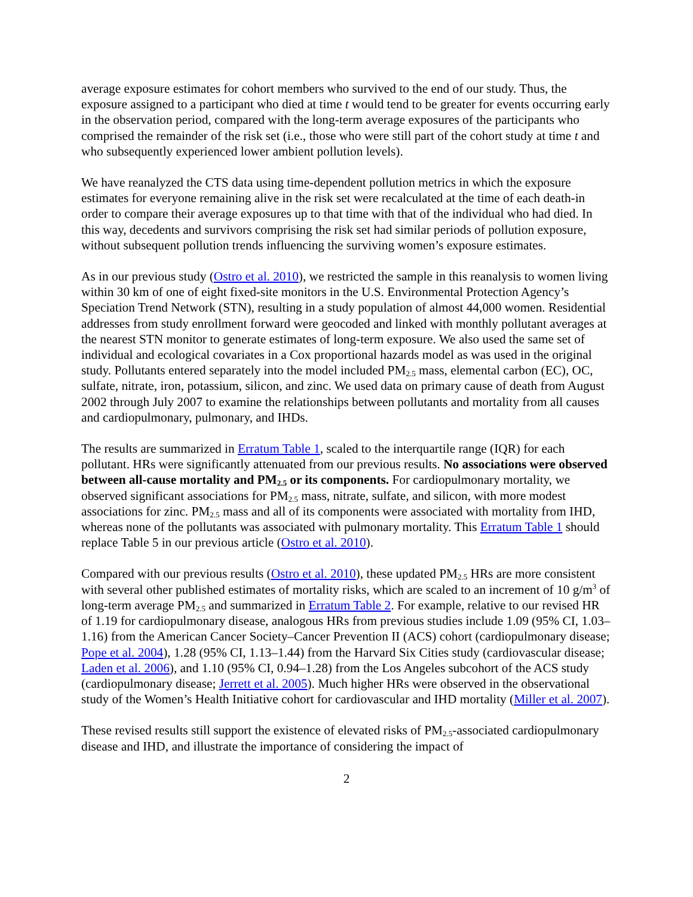average exposure estimates for cohort members who survived to the end of our study. Thus, the exposure assigned to a participant who died at time t would tend to be greater for events occurring early in the observation period, compared with the long-term average exposures of the participants who comprised the remainder of the risk set (i.e., those who were still part of the cohort study at time t and who subsequently experienced lower ambient pollution levels).
We have reanalyzed the CTS data using time-dependent pollution metrics in which the exposure estimates for everyone remaining alive in the risk set were recalculated at the time of each death-in order to compare their average exposures up to that time with that of the individual who had died. In this way, decedents and survivors comprising the risk set had similar periods of pollution exposure, without subsequent pollution trends influencing the surviving women’s exposure estimates.
As in our previous study (Ostro et al. 2010), we restricted the sample in this reanalysis to women living within 30 km of one of eight fixed-site monitors in the U.S. Environmental Protection Agency’s Speciation Trend Network (STN), resulting in a study population of almost 44,000 women. Residential addresses from study enrollment forward were geocoded and linked with monthly pollutant averages at the nearest STN monitor to generate estimates of long-term exposure. We also used the same set of individual and ecological covariates in a Cox proportional hazards model as was used in the original study. Pollutants entered separately into the model included PM<sub>2.5</sub> mass, elemental carbon (EC), OC, sulfate, nitrate, iron, potassium, silicon, and zinc. We used data on primary cause of death from August 2002 through July 2007 to examine the relationships between pollutants and mortality from all causes and cardiopulmonary, pulmonary, and IHDs.
The results are summarized in Erratum Table 1, scaled to the interquartile range (IQR) for each pollutant. HRs were significantly attenuated from our previous results. No associations were observed between all-cause mortality and PM<sub>2.5</sub> or its components. For cardiopulmonary mortality, we observed significant associations for PM<sub>2.5</sub> mass, nitrate, sulfate, and silicon, with more modest associations for zinc. PM<sub>2.5</sub> mass and all of its components were associated with mortality from IHD, whereas none of the pollutants was associated with pulmonary mortality. This Erratum Table 1 should replace Table 5 in our previous article (Ostro et al. 2010).
Compared with our previous results (Ostro et al. 2010), these updated PM<sub>2.5</sub> HRs are more consistent with several other published estimates of mortality risks, which are scaled to an increment of 10 g/m<sup>3</sup> of long-term average PM<sub>2.5</sub> and summarized in Erratum Table 2. For example, relative to our revised HR of 1.19 for cardiopulmonary disease, analogous HRs from previous studies include 1.09 (95% CI, 1.03–1.16) from the American Cancer Society–Cancer Prevention II (ACS) cohort (cardiopulmonary disease; Pope et al. 2004), 1.28 (95% CI, 1.13–1.44) from the Harvard Six Cities study (cardiovascular disease; Laden et al. 2006), and 1.10 (95% CI, 0.94–1.28) from the Los Angeles subcohort of the ACS study (cardiopulmonary disease; Jerrett et al. 2005). Much higher HRs were observed in the observational study of the Women’s Health Initiative cohort for cardiovascular and IHD mortality (Miller et al. 2007).
These revised results still support the existence of elevated risks of PM<sub>2.5</sub>-associated cardiopulmonary disease and IHD, and illustrate the importance of considering the impact of
2